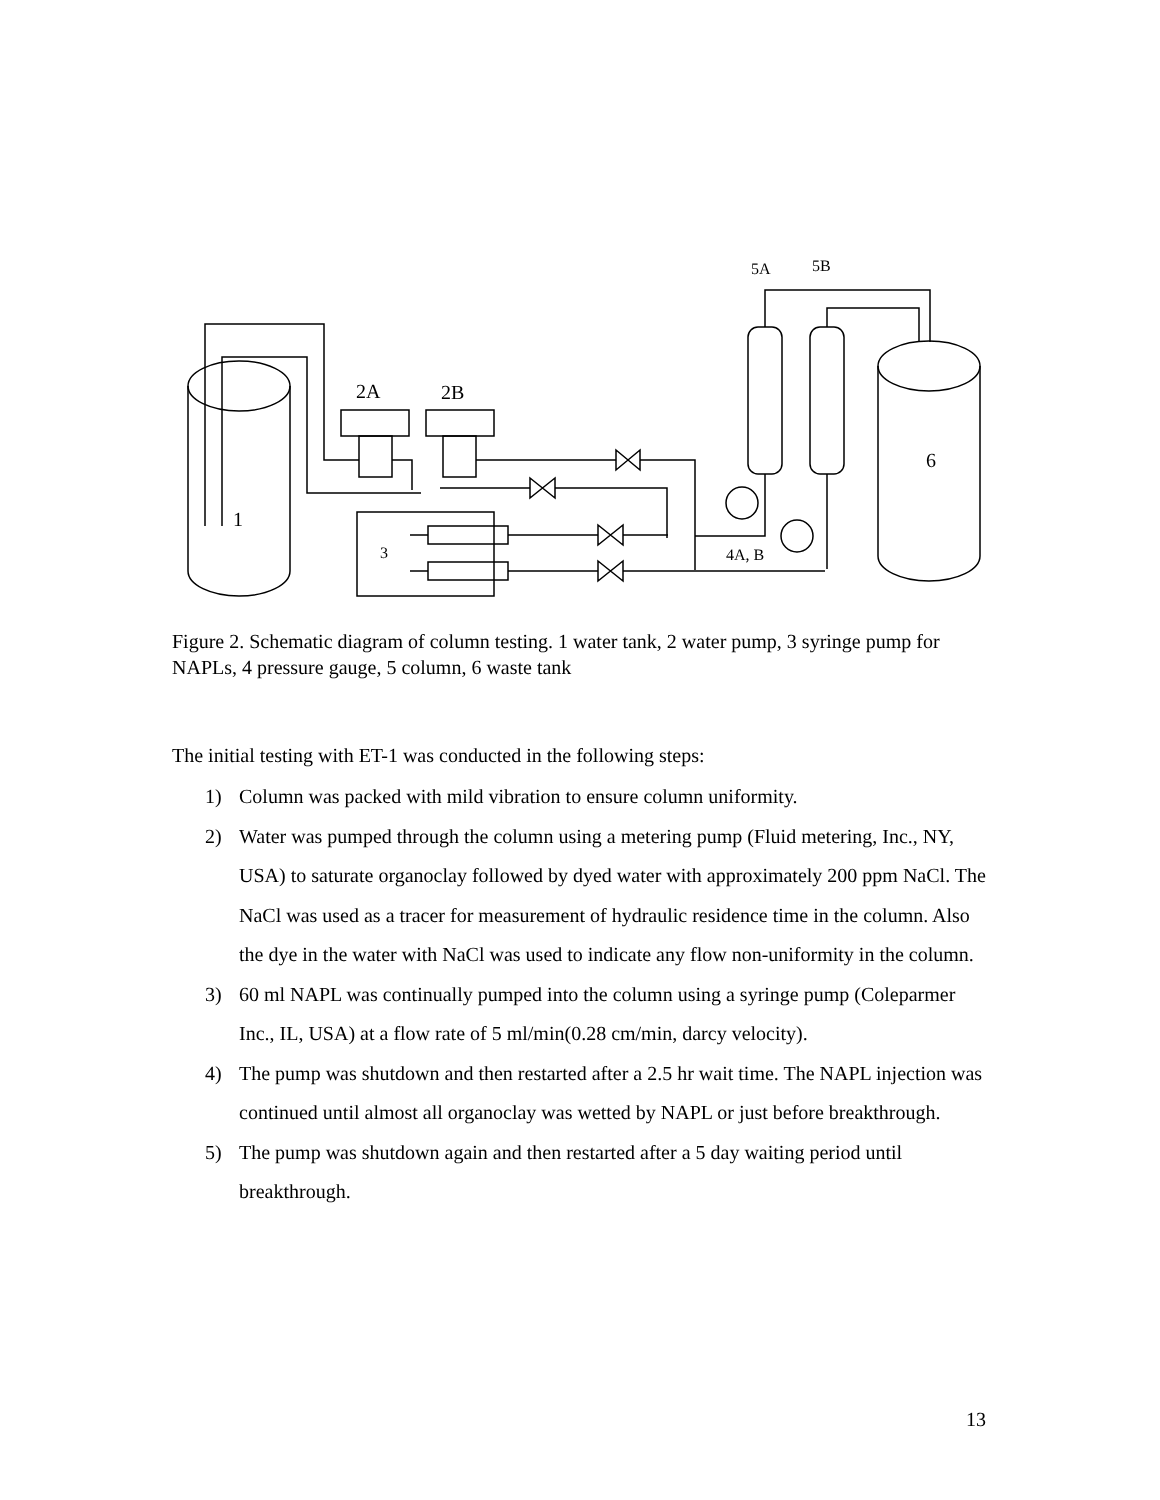2A
2B
1
6
3
5A
5B
4A, B
Figure 2. Schematic diagram of column testing. 1 water tank, 2 water pump, 3 syringe pump for NAPLs, 4 pressure gauge, 5 column, 6 waste tank
The initial testing with ET-1 was conducted in the following steps:
1) Column was packed with mild vibration to ensure column uniformity.
2) Water was pumped through the column using a metering pump (Fluid metering, Inc., NY, USA) to saturate organoclay followed by dyed water with approximately 200 ppm NaCl. The NaCl was used as a tracer for measurement of hydraulic residence time in the column. Also the dye in the water with NaCl was used to indicate any flow non-uniformity in the column.
3) 60 ml NAPL was continually pumped into the column using a syringe pump (Coleparmer Inc., IL, USA) at a flow rate of 5 ml/min(0.28 cm/min, darcy velocity).
4) The pump was shutdown and then restarted after a 2.5 hr wait time. The NAPL injection was continued until almost all organoclay was wetted by NAPL or just before breakthrough.
5) The pump was shutdown again and then restarted after a 5 day waiting period until breakthrough.
13